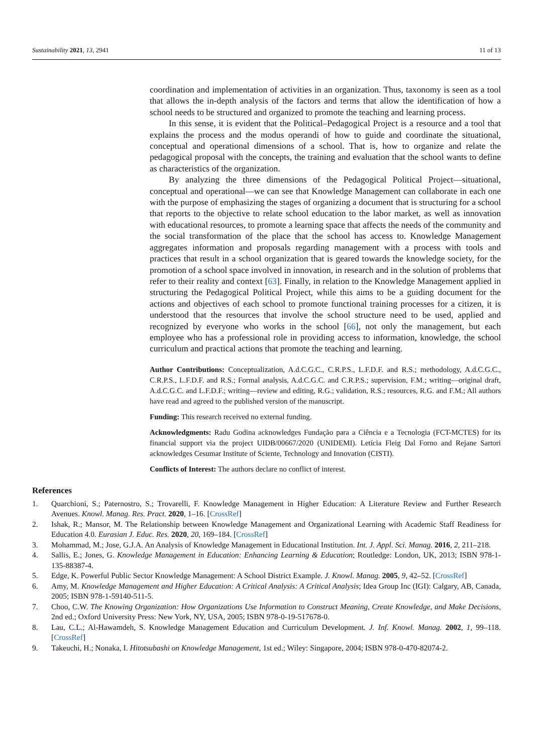Sustainability 2021, 13, 2941 11 of 13
coordination and implementation of activities in an organization. Thus, taxonomy is seen as a tool that allows the in-depth analysis of the factors and terms that allow the identification of how a school needs to be structured and organized to promote the teaching and learning process.
In this sense, it is evident that the Political–Pedagogical Project is a resource and a tool that explains the process and the modus operandi of how to guide and coordinate the situational, conceptual and operational dimensions of a school. That is, how to organize and relate the pedagogical proposal with the concepts, the training and evaluation that the school wants to define as characteristics of the organization.
By analyzing the three dimensions of the Pedagogical Political Project—situational, conceptual and operational—we can see that Knowledge Management can collaborate in each one with the purpose of emphasizing the stages of organizing a document that is structuring for a school that reports to the objective to relate school education to the labor market, as well as innovation with educational resources, to promote a learning space that affects the needs of the community and the social transformation of the place that the school has access to. Knowledge Management aggregates information and proposals regarding management with a process with tools and practices that result in a school organization that is geared towards the knowledge society, for the promotion of a school space involved in innovation, in research and in the solution of problems that refer to their reality and context [63]. Finally, in relation to the Knowledge Management applied in structuring the Pedagogical Political Project, while this aims to be a guiding document for the actions and objectives of each school to promote functional training processes for a citizen, it is understood that the resources that involve the school structure need to be used, applied and recognized by everyone who works in the school [66], not only the management, but each employee who has a professional role in providing access to information, knowledge, the school curriculum and practical actions that promote the teaching and learning.
Author Contributions: Conceptualization, A.d.C.G.C., C.R.P.S., L.F.D.F. and R.S.; methodology, A.d.C.G.C., C.R.P.S., L.F.D.F. and R.S.; Formal analysis, A.d.C.G.C. and C.R.P.S.; supervision, F.M.; writing—original draft, A.d.C.G.C. and L.F.D.F.; writing—review and editing, R.G.; validation, R.S.; resources, R.G. and F.M.; All authors have read and agreed to the published version of the manuscript.
Funding: This research received no external funding.
Acknowledgments: Radu Godina acknowledges Fundação para a Ciência e a Tecnologia (FCT-MCTES) for its financial support via the project UIDB/00667/2020 (UNIDEMI). Letícia Fleig Dal Forno and Rejane Sartori acknowledges Cesumar Institute of Sciente, Technology and Innovation (CISTI).
Conflicts of Interest: The authors declare no conflict of interest.
References
1. Quarchioni, S.; Paternostro, S.; Trovarelli, F. Knowledge Management in Higher Education: A Literature Review and Further Research Avenues. Knowl. Manag. Res. Pract. 2020, 1–16. [CrossRef]
2. Ishak, R.; Mansor, M. The Relationship between Knowledge Management and Organizational Learning with Academic Staff Readiness for Education 4.0. Eurasian J. Educ. Res. 2020, 20, 169–184. [CrossRef]
3. Mohammad, M.; Jose, G.J.A. An Analysis of Knowledge Management in Educational Institution. Int. J. Appl. Sci. Manag. 2016, 2, 211–218.
4. Sallis, E.; Jones, G. Knowledge Management in Education: Enhancing Learning & Education; Routledge: London, UK, 2013; ISBN 978-1-135-88387-4.
5. Edge, K. Powerful Public Sector Knowledge Management: A School District Example. J. Knowl. Manag. 2005, 9, 42–52. [CrossRef]
6. Amy, M. Knowledge Management and Higher Education: A Critical Analysis: A Critical Analysis; Idea Group Inc (IGI): Calgary, AB, Canada, 2005; ISBN 978-1-59140-511-5.
7. Choo, C.W. The Knowing Organization: How Organizations Use Information to Construct Meaning, Create Knowledge, and Make Decisions, 2nd ed.; Oxford University Press: New York, NY, USA, 2005; ISBN 978-0-19-517678-0.
8. Lau, C.L.; Al-Hawamdeh, S. Knowledge Management Education and Curriculum Development. J. Inf. Knowl. Manag. 2002, 1, 99–118. [CrossRef]
9. Takeuchi, H.; Nonaka, I. Hitotsubashi on Knowledge Management, 1st ed.; Wiley: Singapore, 2004; ISBN 978-0-470-82074-2.